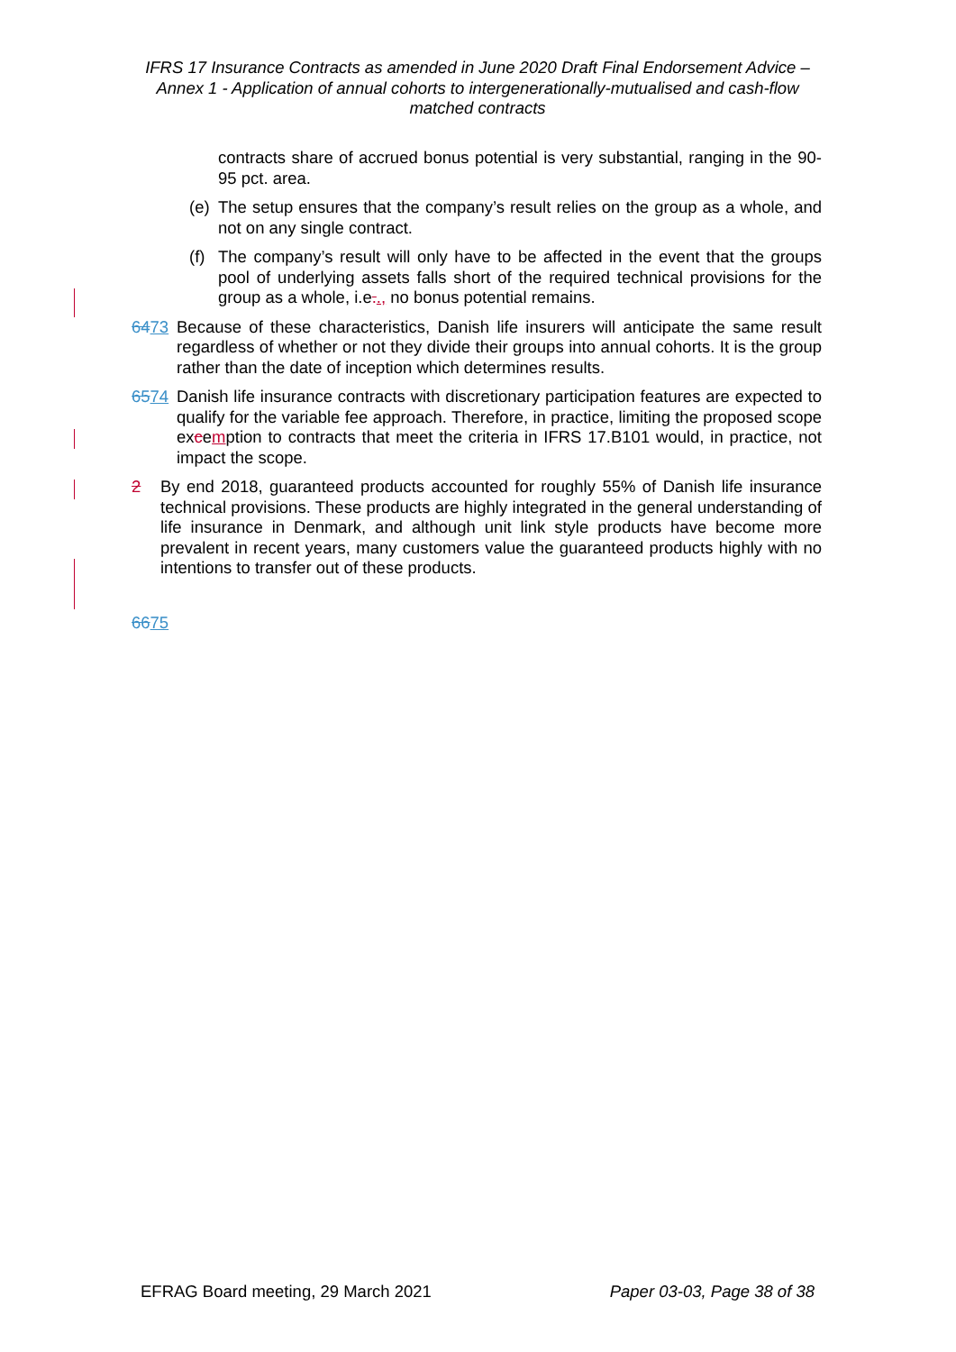IFRS 17 Insurance Contracts as amended in June 2020 Draft Final Endorsement Advice – Annex 1 - Application of annual cohorts to intergenerationally-mutualised and cash-flow matched contracts
contracts share of accrued bonus potential is very substantial, ranging in the 90-95 pct. area.
(e) The setup ensures that the company’s result relies on the group as a whole, and not on any single contract.
(f) The company’s result will only have to be affected in the event that the groups pool of underlying assets falls short of the required technical provisions for the group as a whole, i.e.., no bonus potential remains.
6473 Because of these characteristics, Danish life insurers will anticipate the same result regardless of whether or not they divide their groups into annual cohorts. It is the group rather than the date of inception which determines results.
6574 Danish life insurance contracts with discretionary participation features are expected to qualify for the variable fee approach. Therefore, in practice, limiting the proposed scope excemption to contracts that meet the criteria in IFRS 17.B101 would, in practice, not impact the scope.
2 By end 2018, guaranteed products accounted for roughly 55% of Danish life insurance technical provisions. These products are highly integrated in the general understanding of life insurance in Denmark, and although unit link style products have become more prevalent in recent years, many customers value the guaranteed products highly with no intentions to transfer out of these products.
6675
EFRAG Board meeting, 29 March 2021 Paper 03-03, Page 38 of 38